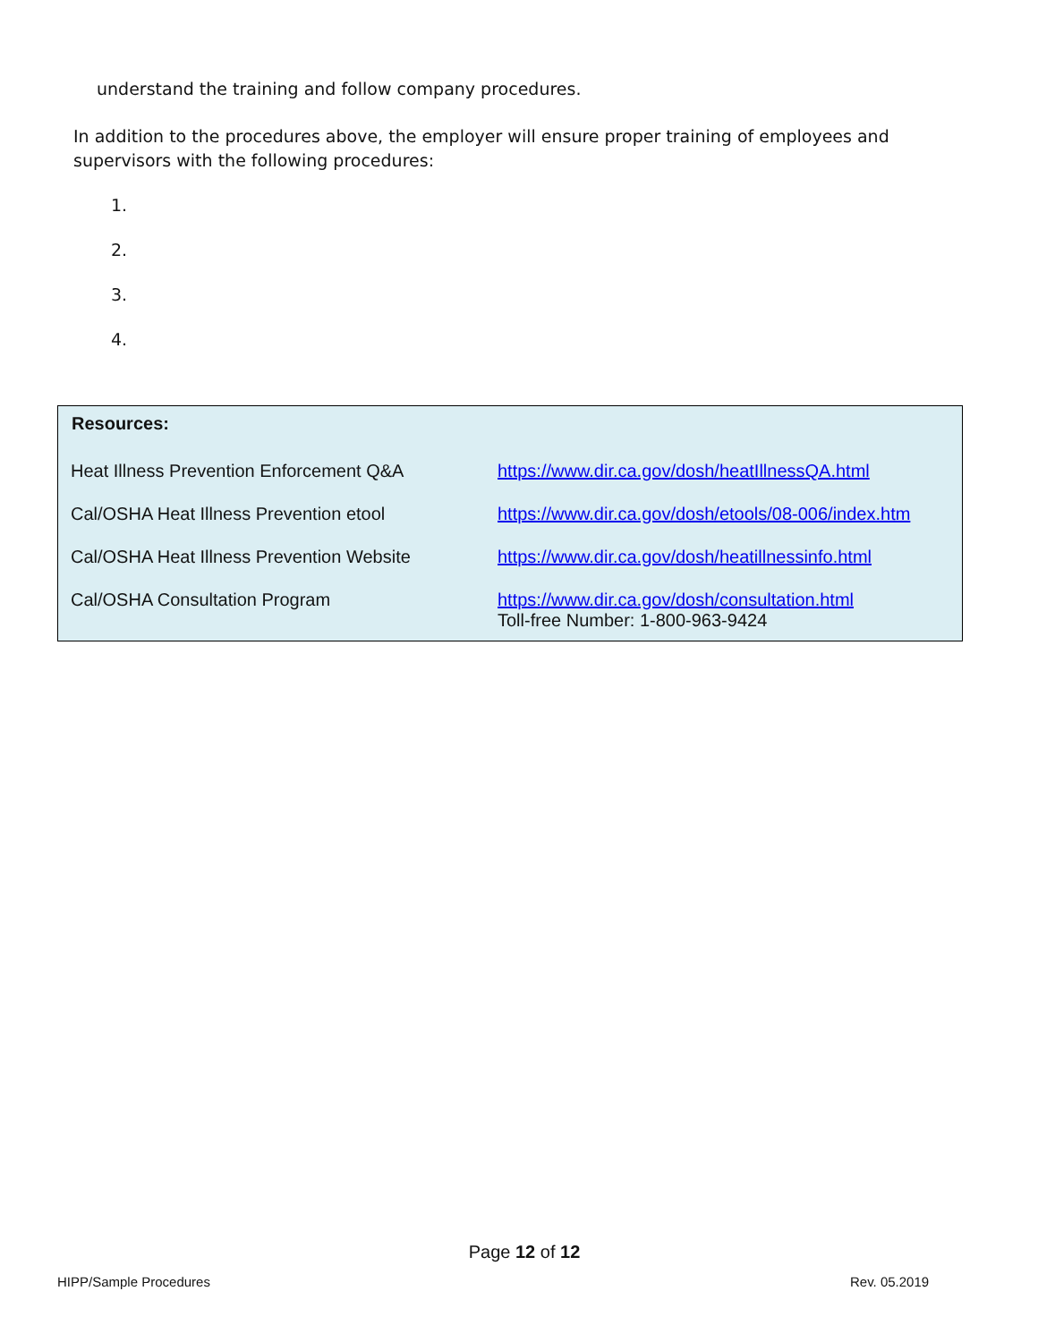understand the training and follow company procedures.
In addition to the procedures above, the employer will ensure proper training of employees and supervisors with the following procedures:
1.
2.
3.
4.
| Resources: | |
| --- | --- |
| Heat Illness Prevention Enforcement Q&A | https://www.dir.ca.gov/dosh/heatIllnessQA.html |
| Cal/OSHA Heat Illness Prevention etool | https://www.dir.ca.gov/dosh/etools/08-006/index.htm |
| Cal/OSHA Heat Illness Prevention Website | https://www.dir.ca.gov/dosh/heatillnessinfo.html |
| Cal/OSHA Consultation Program | https://www.dir.ca.gov/dosh/consultation.html Toll-free Number: 1-800-963-9424 |
Page 12 of 12
HIPP/Sample Procedures Rev. 05.2019